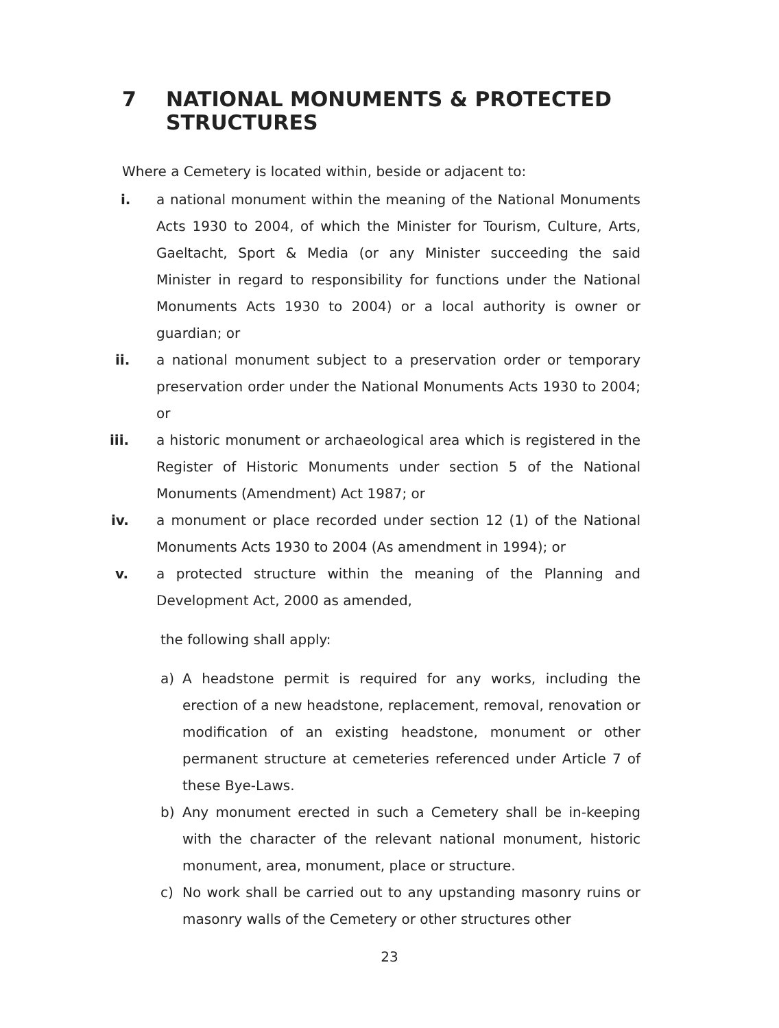7 NATIONAL MONUMENTS & PROTECTED
STRUCTURES
Where a Cemetery is located within, beside or adjacent to:
i. a national monument within the meaning of the National Monuments Acts 1930 to 2004, of which the Minister for Tourism, Culture, Arts, Gaeltacht, Sport & Media (or any Minister succeeding the said Minister in regard to responsibility for functions under the National Monuments Acts 1930 to 2004) or a local authority is owner or guardian; or
ii. a national monument subject to a preservation order or temporary preservation order under the National Monuments Acts 1930 to 2004; or
iii. a historic monument or archaeological area which is registered in the Register of Historic Monuments under section 5 of the National Monuments (Amendment) Act 1987; or
iv. a monument or place recorded under section 12 (1) of the National Monuments Acts 1930 to 2004 (As amendment in 1994); or
v. a protected structure within the meaning of the Planning and Development Act, 2000 as amended,
the following shall apply:
a) A headstone permit is required for any works, including the erection of a new headstone, replacement, removal, renovation or modification of an existing headstone, monument or other permanent structure at cemeteries referenced under Article 7 of these Bye-Laws.
b) Any monument erected in such a Cemetery shall be in-keeping with the character of the relevant national monument, historic monument, area, monument, place or structure.
c) No work shall be carried out to any upstanding masonry ruins or masonry walls of the Cemetery or other structures other
23